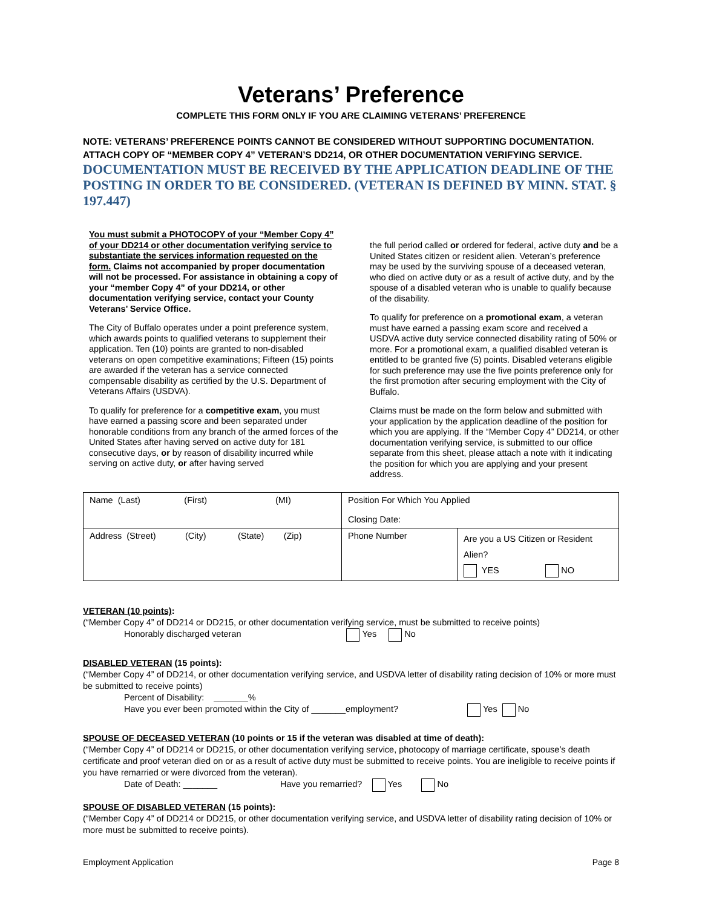Veterans’ Preference
COMPLETE THIS FORM ONLY IF YOU ARE CLAIMING VETERANS’ PREFERENCE
NOTE: VETERANS’ PREFERENCE POINTS CANNOT BE CONSIDERED WITHOUT SUPPORTING DOCUMENTATION. ATTACH COPY OF “MEMBER COPY 4” VETERAN’S DD214, OR OTHER DOCUMENTATION VERIFYING SERVICE. DOCUMENTATION MUST BE RECEIVED BY THE APPLICATION DEADLINE OF THE POSTING IN ORDER TO BE CONSIDERED. (VETERAN IS DEFINED BY MINN. STAT. § 197.447)
You must submit a PHOTOCOPY of your “Member Copy 4” of your DD214 or other documentation verifying service to substantiate the services information requested on the form. Claims not accompanied by proper documentation will not be processed. For assistance in obtaining a copy of your “member Copy 4” of your DD214, or other documentation verifying service, contact your County Veterans’ Service Office.
The City of Buffalo operates under a point preference system, which awards points to qualified veterans to supplement their application. Ten (10) points are granted to non-disabled veterans on open competitive examinations; Fifteen (15) points are awarded if the veteran has a service connected compensable disability as certified by the U.S. Department of Veterans Affairs (USDVA).
To qualify for preference for a competitive exam, you must have earned a passing score and been separated under honorable conditions from any branch of the armed forces of the United States after having served on active duty for 181 consecutive days, or by reason of disability incurred while serving on active duty, or after having served
the full period called or ordered for federal, active duty and be a United States citizen or resident alien. Veteran’s preference may be used by the surviving spouse of a deceased veteran, who died on active duty or as a result of active duty, and by the spouse of a disabled veteran who is unable to qualify because of the disability.
To qualify for preference on a promotional exam, a veteran must have earned a passing exam score and received a USDVA active duty service connected disability rating of 50% or more. For a promotional exam, a qualified disabled veteran is entitled to be granted five (5) points. Disabled veterans eligible for such preference may use the five points preference only for the first promotion after securing employment with the City of Buffalo.
Claims must be made on the form below and submitted with your application by the application deadline of the position for which you are applying. If the “Member Copy 4” DD214, or other documentation verifying service, is submitted to our office separate from this sheet, please attach a note with it indicating the position for which you are applying and your present address.
| Name (Last) (First) (MI) | Position For Which You Applied Closing Date: | |
| Address (Street) (City) (State) (Zip) | Phone Number | Are you a US Citizen or Resident Alien? YES NO |
VETERAN (10 points):
(“Member Copy 4” of DD214 or DD215, or other documentation verifying service, must be submitted to receive points)
Honorably discharged veteran Yes No
DISABLED VETERAN (15 points):
(“Member Copy 4” of DD214, or other documentation verifying service, and USDVA letter of disability rating decision of 10% or more must be submitted to receive points)
Percent of Disability: _______%
Have you ever been promoted within the City of _______employment? Yes No
SPOUSE OF DECEASED VETERAN (10 points or 15 if the veteran was disabled at time of death):
(“Member Copy 4” of DD214 or DD215, or other documentation verifying service, photocopy of marriage certificate, spouse’s death certificate and proof veteran died on or as a result of active duty must be submitted to receive points. You are ineligible to receive points if you have remarried or were divorced from the veteran).
Date of Death: _______ Have you remarried? Yes No
SPOUSE OF DISABLED VETERAN (15 points):
(“Member Copy 4” of DD214 or DD215, or other documentation verifying service, and USDVA letter of disability rating decision of 10% or more must be submitted to receive points).
Employment Application Page 8